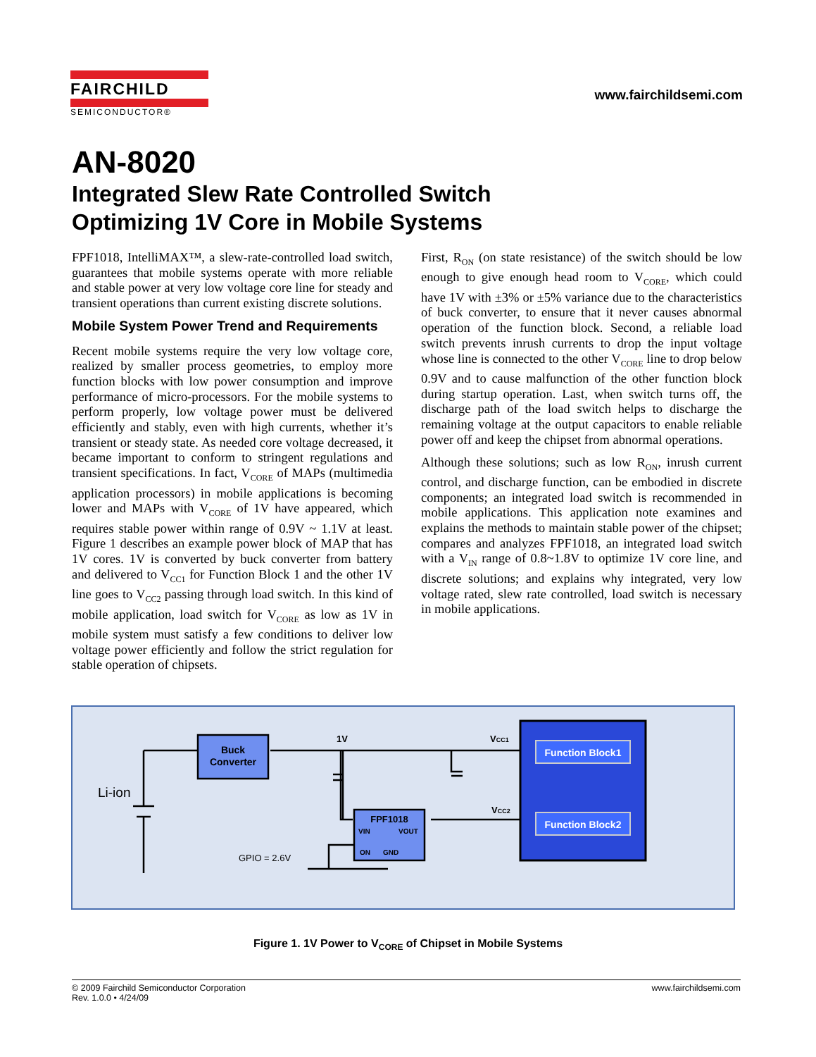FAIRCHILD
SEMICONDUCTOR®
www.fairchildsemi.com
AN-8020
Integrated Slew Rate Controlled Switch
Optimizing 1V Core in Mobile Systems
FPF1018, IntelliMAX™, a slew-rate-controlled load switch, guarantees that mobile systems operate with more reliable and stable power at very low voltage core line for steady and transient operations than current existing discrete solutions.
Mobile System Power Trend and Requirements
Recent mobile systems require the very low voltage core, realized by smaller process geometries, to employ more function blocks with low power consumption and improve performance of micro-processors. For the mobile systems to perform properly, low voltage power must be delivered efficiently and stably, even with high currents, whether it’s transient or steady state. As needed core voltage decreased, it became important to conform to stringent regulations and transient specifications. In fact, V<sub>CORE</sub> of MAPs (multimedia application processors) in mobile applications is becoming lower and MAPs with V<sub>CORE</sub> of 1V have appeared, which requires stable power within range of 0.9V ~ 1.1V at least. Figure 1 describes an example power block of MAP that has 1V cores. 1V is converted by buck converter from battery and delivered to V<sub>CC1</sub> for Function Block 1 and the other 1V line goes to V<sub>CC2</sub> passing through load switch. In this kind of mobile application, load switch for V<sub>CORE</sub> as low as 1V in mobile system must satisfy a few conditions to deliver low voltage power efficiently and follow the strict regulation for stable operation of chipsets.
First, R<sub>ON</sub> (on state resistance) of the switch should be low enough to give enough head room to V<sub>CORE</sub>, which could have 1V with ±3% or ±5% variance due to the characteristics of buck converter, to ensure that it never causes abnormal operation of the function block. Second, a reliable load switch prevents inrush currents to drop the input voltage whose line is connected to the other V<sub>CORE</sub> line to drop below 0.9V and to cause malfunction of the other function block during startup operation. Last, when switch turns off, the discharge path of the load switch helps to discharge the remaining voltage at the output capacitors to enable reliable power off and keep the chipset from abnormal operations.
Although these solutions; such as low R<sub>ON</sub>, inrush current control, and discharge function, can be embodied in discrete components; an integrated load switch is recommended in mobile applications. This application note examines and explains the methods to maintain stable power of the chipset; compares and analyzes FPF1018, an integrated load switch with a V<sub>IN</sub> range of 0.8~1.8V to optimize 1V core line, and discrete solutions; and explains why integrated, very low voltage rated, slew rate controlled, load switch is necessary in mobile applications.
Buck
Converter
FPF1018
VIN
VOUT
ON
GND
Function Block1
Function Block2
Li-ion
1V
VCC1
VCC2
GPIO = 2.6V
Figure 1. 1V Power to V<sub>CORE</sub> of Chipset in Mobile Systems
© 2009 Fairchild Semiconductor Corporation
Rev. 1.0.0 • 4/24/09
www.fairchildsemi.com